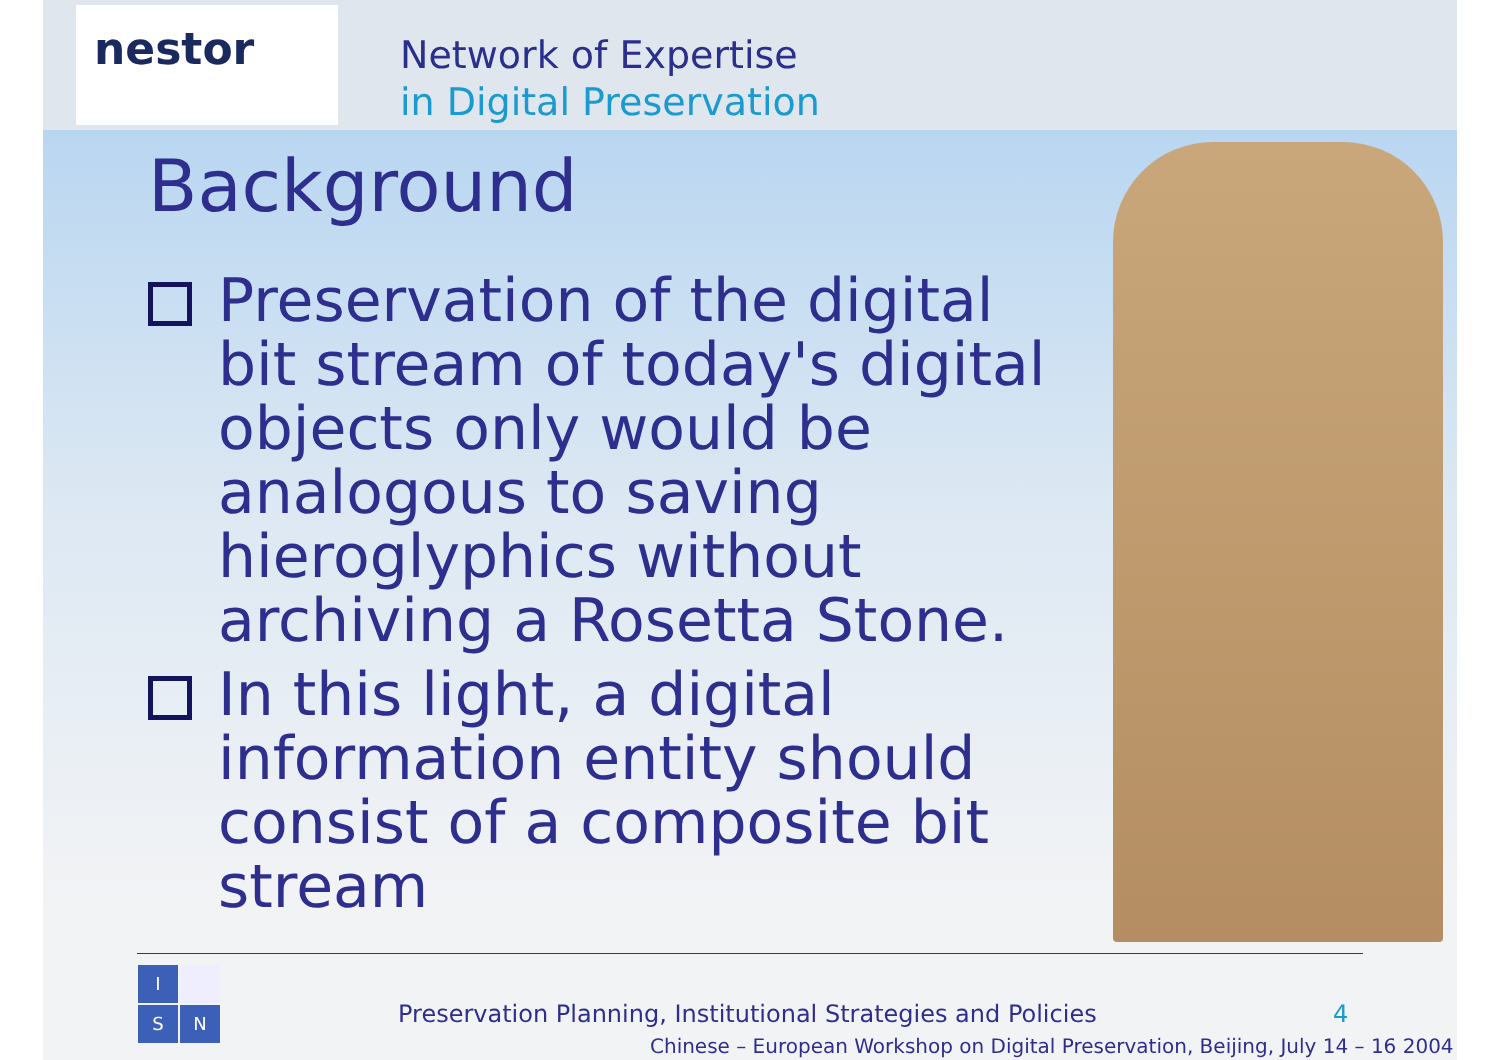nestor
Network of Expertise
in Digital Preservation
Background
Preservation of the digital bit stream of today's digital objects only would be analogous to saving hieroglyphics without archiving a Rosetta Stone.
In this light, a digital information entity should consist of a composite bit stream
I
S
N
Preservation Planning, Institutional Strategies and Policies
4
Chinese – European Workshop on Digital Preservation, Beijing, July 14 – 16 2004